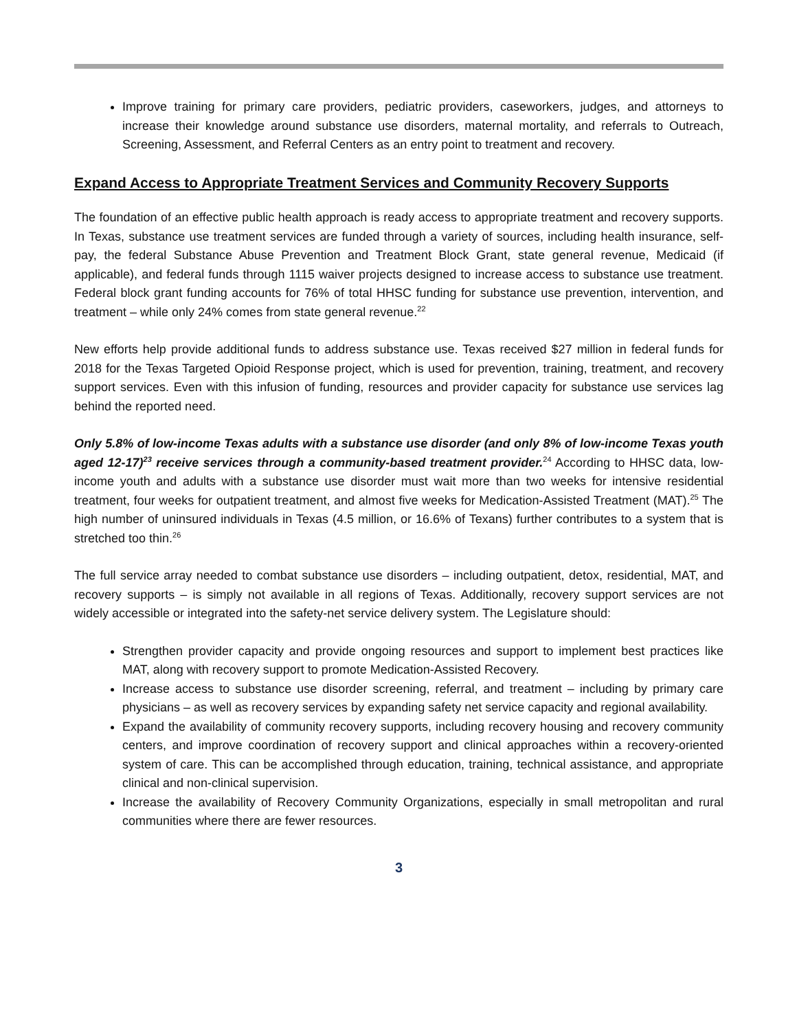Improve training for primary care providers, pediatric providers, caseworkers, judges, and attorneys to increase their knowledge around substance use disorders, maternal mortality, and referrals to Outreach, Screening, Assessment, and Referral Centers as an entry point to treatment and recovery.
Expand Access to Appropriate Treatment Services and Community Recovery Supports
The foundation of an effective public health approach is ready access to appropriate treatment and recovery supports. In Texas, substance use treatment services are funded through a variety of sources, including health insurance, self-pay, the federal Substance Abuse Prevention and Treatment Block Grant, state general revenue, Medicaid (if applicable), and federal funds through 1115 waiver projects designed to increase access to substance use treatment. Federal block grant funding accounts for 76% of total HHSC funding for substance use prevention, intervention, and treatment – while only 24% comes from state general revenue.<sup>22</sup>
New efforts help provide additional funds to address substance use. Texas received $27 million in federal funds for 2018 for the Texas Targeted Opioid Response project, which is used for prevention, training, treatment, and recovery support services. Even with this infusion of funding, resources and provider capacity for substance use services lag behind the reported need.
Only 5.8% of low-income Texas adults with a substance use disorder (and only 8% of low-income Texas youth aged 12-17)<sup>23</sup> receive services through a community-based treatment provider.<sup>24</sup> According to HHSC data, low-income youth and adults with a substance use disorder must wait more than two weeks for intensive residential treatment, four weeks for outpatient treatment, and almost five weeks for Medication-Assisted Treatment (MAT).<sup>25</sup> The high number of uninsured individuals in Texas (4.5 million, or 16.6% of Texans) further contributes to a system that is stretched too thin.<sup>26</sup>
The full service array needed to combat substance use disorders – including outpatient, detox, residential, MAT, and recovery supports – is simply not available in all regions of Texas. Additionally, recovery support services are not widely accessible or integrated into the safety-net service delivery system. The Legislature should:
Strengthen provider capacity and provide ongoing resources and support to implement best practices like MAT, along with recovery support to promote Medication-Assisted Recovery.
Increase access to substance use disorder screening, referral, and treatment – including by primary care physicians – as well as recovery services by expanding safety net service capacity and regional availability.
Expand the availability of community recovery supports, including recovery housing and recovery community centers, and improve coordination of recovery support and clinical approaches within a recovery-oriented system of care. This can be accomplished through education, training, technical assistance, and appropriate clinical and non-clinical supervision.
Increase the availability of Recovery Community Organizations, especially in small metropolitan and rural communities where there are fewer resources.
3